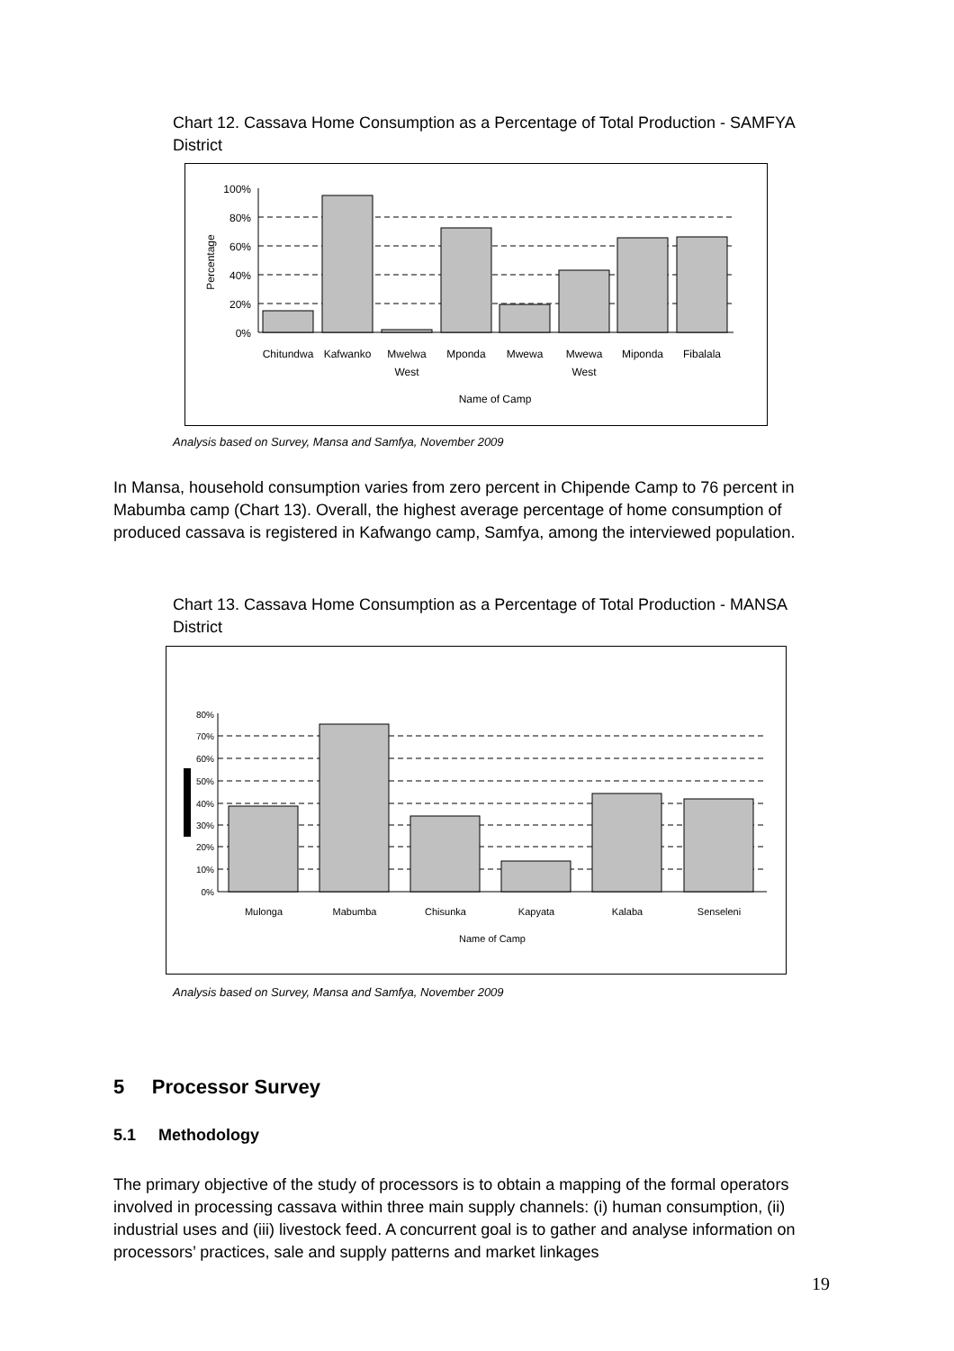Chart 12. Cassava Home Consumption as a Percentage of Total Production - SAMFYA District
100%
80%
60%
40%
20%
0%
Percentage
Chitundwa
Kafwanko
Mwelwa
West
Mponda
Mwewa
Mwewa
West
Miponda
Fibalala
Name of Camp
Analysis based on Survey, Mansa and Samfya, November 2009
In Mansa, household consumption varies from zero percent in Chipende Camp to 76 percent in Mabumba camp (Chart 13). Overall, the highest average percentage of home consumption of produced cassava is registered in Kafwango camp, Samfya, among the interviewed population.
Chart 13. Cassava Home Consumption as a Percentage of Total Production - MANSA District
80%
70%
60%
50%
40%
30%
20%
10%
0%
Mulonga
Mabumba
Chisunka
Kapyata
Kalaba
Senseleni
Name of Camp
Analysis based on Survey, Mansa and Samfya, November 2009
5 Processor Survey
5.1 Methodology
The primary objective of the study of processors is to obtain a mapping of the formal operators involved in processing cassava within three main supply channels: (i) human consumption, (ii) industrial uses and (iii) livestock feed. A concurrent goal is to gather and analyse information on processors’ practices, sale and supply patterns and market linkages
19